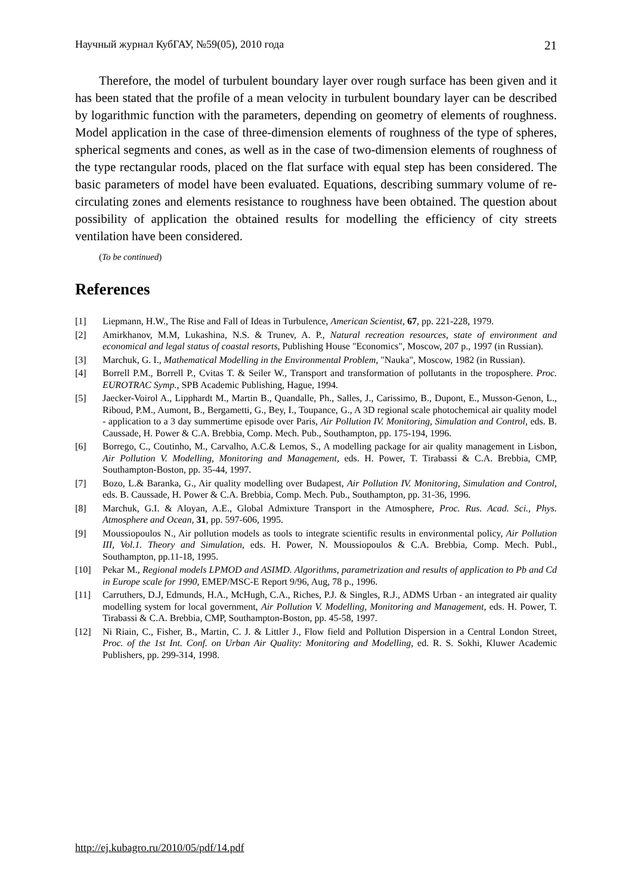Научный журнал КубГАУ, №59(05), 2010 года 21
Therefore, the model of turbulent boundary layer over rough surface has been given and it has been stated that the profile of a mean velocity in turbulent boundary layer can be described by logarithmic function with the parameters, depending on geometry of elements of roughness. Model application in the case of three-dimension elements of roughness of the type of spheres, spherical segments and cones, as well as in the case of two-dimension elements of roughness of the type rectangular roods, placed on the flat surface with equal step has been considered. The basic parameters of model have been evaluated. Equations, describing summary volume of re-circulating zones and elements resistance to roughness have been obtained. The question about possibility of application the obtained results for modelling the efficiency of city streets ventilation have been considered.
(To be continued)
References
[1] Liepmann, H.W., The Rise and Fall of Ideas in Turbulence, American Scientist, 67, pp. 221-228, 1979.
[2] Amirkhanov, M.M, Lukashina, N.S. & Trunev, A. P., Natural recreation resources, state of environment and economical and legal status of coastal resorts, Publishing House "Economics", Moscow, 207 p., 1997 (in Russian).
[3] Marchuk, G. I., Mathematical Modelling in the Environmental Problem, "Nauka", Moscow, 1982 (in Russian).
[4] Borrell P.M., Borrell P., Cvitas T. & Seiler W., Transport and transformation of pollutants in the troposphere. Proc. EUROTRAC Symp., SPB Academic Publishing, Hague, 1994.
[5] Jaecker-Voirol A., Lipphardt M., Martin B., Quandalle, Ph., Salles, J., Carissimo, B., Dupont, E., Musson-Genon, L., Riboud, P.M., Aumont, B., Bergametti, G., Bey, I., Toupance, G., A 3D regional scale photochemical air quality model - application to a 3 day summertime episode over Paris, Air Pollution IV. Monitoring, Simulation and Control, eds. B. Caussade, H. Power & C.A. Brebbia, Comp. Mech. Pub., Southampton, pp. 175-194, 1996.
[6] Borrego, C., Coutinho, M., Carvalho, A.C.& Lemos, S., A modelling package for air quality management in Lisbon, Air Pollution V. Modelling, Monitoring and Management, eds. H. Power, T. Tirabassi & C.A. Brebbia, CMP, Southampton-Boston, pp. 35-44, 1997.
[7] Bozo, L.& Baranka, G., Air quality modelling over Budapest, Air Pollution IV. Monitoring, Simulation and Control, eds. B. Caussade, H. Power & C.A. Brebbia, Comp. Mech. Pub., Southampton, pp. 31-36, 1996.
[8] Marchuk, G.I. & Aloyan, A.E., Global Admixture Transport in the Atmosphere, Proc. Rus. Acad. Sci., Phys. Atmosphere and Ocean, 31, pp. 597-606, 1995.
[9] Moussiopoulos N., Air pollution models as tools to integrate scientific results in environmental policy, Air Pollution III, Vol.1. Theory and Simulation, eds. H. Power, N. Moussiopoulos & C.A. Brebbia, Comp. Mech. Publ., Southampton, pp.11-18, 1995.
[10] Pekar M., Regional models LPMOD and ASIMD. Algorithms, parametrization and results of application to Pb and Cd in Europe scale for 1990, EMEP/MSC-E Report 9/96, Aug, 78 p., 1996.
[11] Carruthers, D.J, Edmunds, H.A., McHugh, C.A., Riches, P.J. & Singles, R.J., ADMS Urban - an integrated air quality modelling system for local government, Air Pollution V. Modelling, Monitoring and Management, eds. H. Power, T. Tirabassi & C.A. Brebbia, CMP, Southampton-Boston, pp. 45-58, 1997.
[12] Ni Riain, C., Fisher, B., Martin, C. J. & Littler J., Flow field and Pollution Dispersion in a Central London Street, Proc. of the 1st Int. Conf. on Urban Air Quality: Monitoring and Modelling, ed. R. S. Sokhi, Kluwer Academic Publishers, pp. 299-314, 1998.
http://ej.kubagro.ru/2010/05/pdf/14.pdf